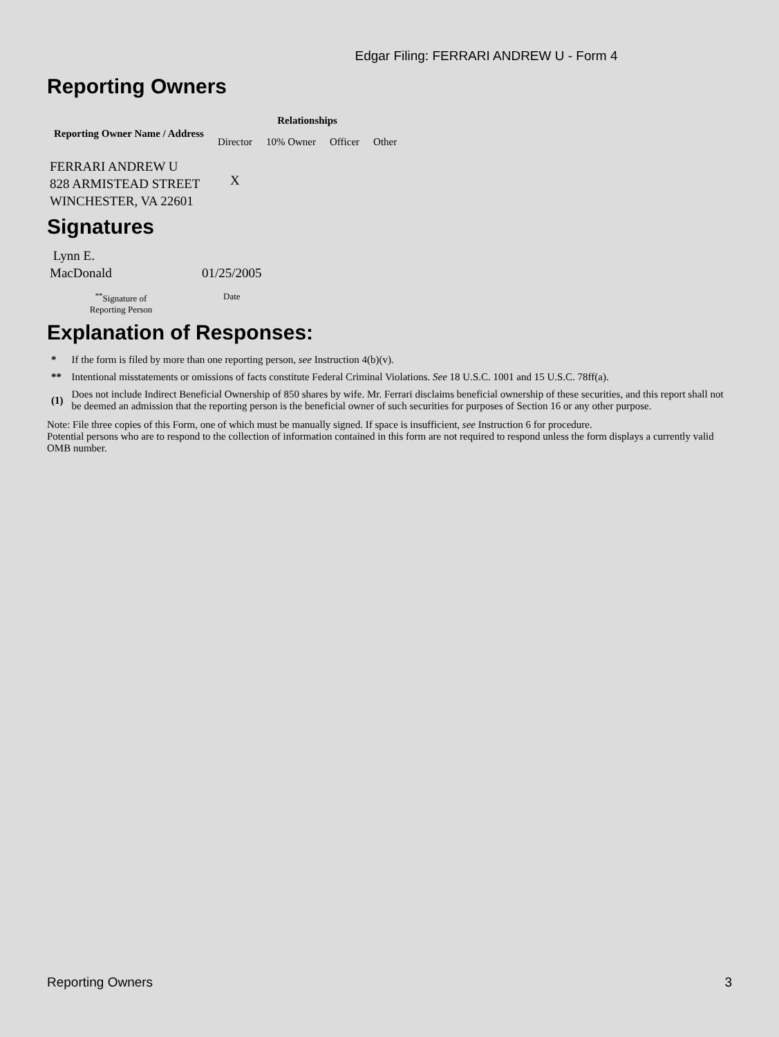Edgar Filing: FERRARI ANDREW U - Form 4
Reporting Owners
| Reporting Owner Name / Address | Relationships | | | |
| --- | --- | --- | --- | --- |
| | Director | 10% Owner | Officer | Other |
| FERRARI ANDREW U 828 ARMISTEAD STREET WINCHESTER, VA 22601 | X | | | |
Signatures
| Lynn E. MacDonald | 01/25/2005 |
| <sup>**</sup> Signature of Reporting Person | Date |
Explanation of Responses:
| * | If the form is filed by more than one reporting person, see Instruction 4(b)(v). |
| ** | Intentional misstatements or omissions of facts constitute Federal Criminal Violations. See 18 U.S.C. 1001 and 15 U.S.C. 78ff(a). |
| (1) | Does not include Indirect Beneficial Ownership of 850 shares by wife. Mr. Ferrari disclaims beneficial ownership of these securities, and this report shall not be deemed an admission that the reporting person is the beneficial owner of such securities for purposes of Section 16 or any other purpose. |
Note: File three copies of this Form, one of which must be manually signed. If space is insufficient, see Instruction 6 for procedure.
Potential persons who are to respond to the collection of information contained in this form are not required to respond unless the form displays a currently valid OMB number.
Reporting Owners 3